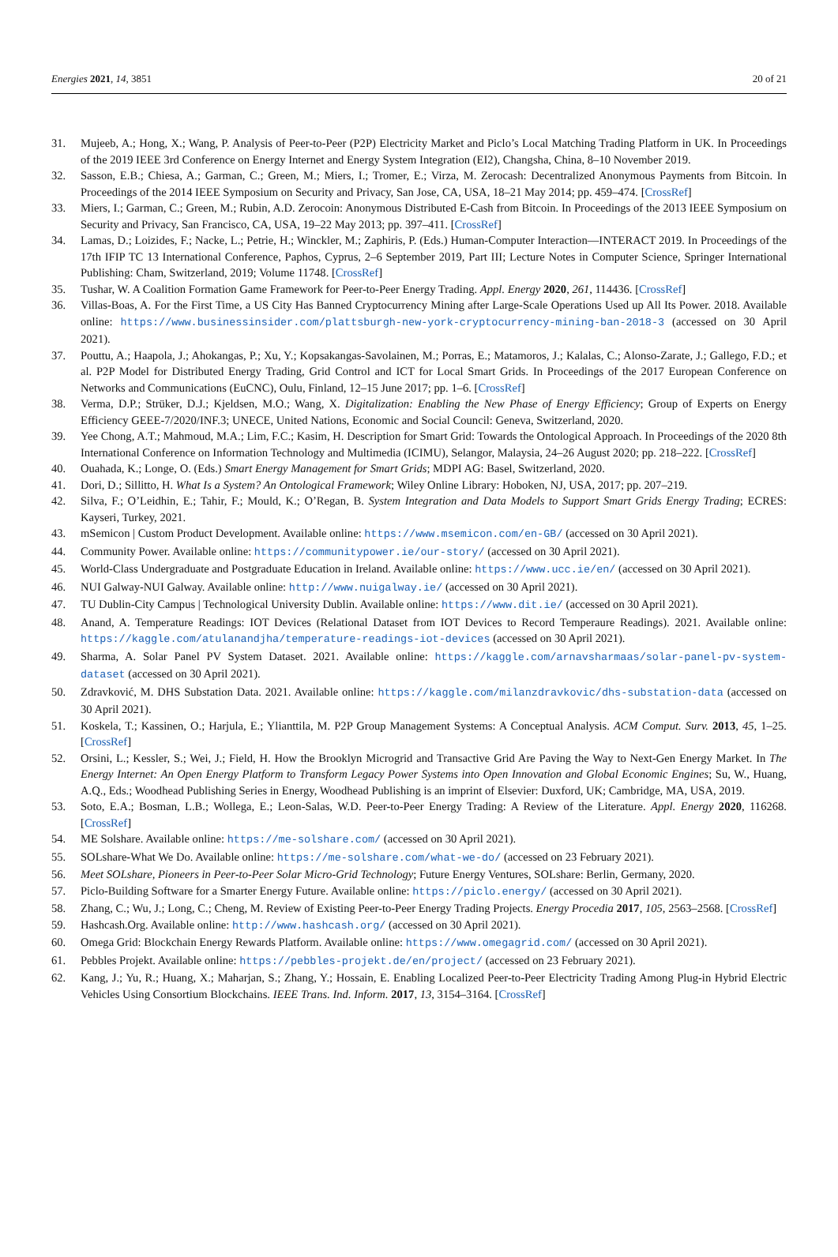Energies 2021, 14, 3851 20 of 21
31. Mujeeb, A.; Hong, X.; Wang, P. Analysis of Peer-to-Peer (P2P) Electricity Market and Piclo’s Local Matching Trading Platform in UK. In Proceedings of the 2019 IEEE 3rd Conference on Energy Internet and Energy System Integration (EI2), Changsha, China, 8–10 November 2019.
32. Sasson, E.B.; Chiesa, A.; Garman, C.; Green, M.; Miers, I.; Tromer, E.; Virza, M. Zerocash: Decentralized Anonymous Payments from Bitcoin. In Proceedings of the 2014 IEEE Symposium on Security and Privacy, San Jose, CA, USA, 18–21 May 2014; pp. 459–474. [CrossRef]
33. Miers, I.; Garman, C.; Green, M.; Rubin, A.D. Zerocoin: Anonymous Distributed E-Cash from Bitcoin. In Proceedings of the 2013 IEEE Symposium on Security and Privacy, San Francisco, CA, USA, 19–22 May 2013; pp. 397–411. [CrossRef]
34. Lamas, D.; Loizides, F.; Nacke, L.; Petrie, H.; Winckler, M.; Zaphiris, P. (Eds.) Human-Computer Interaction—INTERACT 2019. In Proceedings of the 17th IFIP TC 13 International Conference, Paphos, Cyprus, 2–6 September 2019, Part III; Lecture Notes in Computer Science, Springer International Publishing: Cham, Switzerland, 2019; Volume 11748. [CrossRef]
35. Tushar, W. A Coalition Formation Game Framework for Peer-to-Peer Energy Trading. Appl. Energy 2020, 261, 114436. [CrossRef]
36. Villas-Boas, A. For the First Time, a US City Has Banned Cryptocurrency Mining after Large-Scale Operations Used up All Its Power. 2018. Available online: https://www.businessinsider.com/plattsburgh-new-york-cryptocurrency-mining-ban-2018-3 (accessed on 30 April 2021).
37. Pouttu, A.; Haapola, J.; Ahokangas, P.; Xu, Y.; Kopsakangas-Savolainen, M.; Porras, E.; Matamoros, J.; Kalalas, C.; Alonso-Zarate, J.; Gallego, F.D.; et al. P2P Model for Distributed Energy Trading, Grid Control and ICT for Local Smart Grids. In Proceedings of the 2017 European Conference on Networks and Communications (EuCNC), Oulu, Finland, 12–15 June 2017; pp. 1–6. [CrossRef]
38. Verma, D.P.; Strüker, D.J.; Kjeldsen, M.O.; Wang, X. Digitalization: Enabling the New Phase of Energy Efficiency; Group of Experts on Energy Efficiency GEEE-7/2020/INF.3; UNECE, United Nations, Economic and Social Council: Geneva, Switzerland, 2020.
39. Yee Chong, A.T.; Mahmoud, M.A.; Lim, F.C.; Kasim, H. Description for Smart Grid: Towards the Ontological Approach. In Proceedings of the 2020 8th International Conference on Information Technology and Multimedia (ICIMU), Selangor, Malaysia, 24–26 August 2020; pp. 218–222. [CrossRef]
40. Ouahada, K.; Longe, O. (Eds.) Smart Energy Management for Smart Grids; MDPI AG: Basel, Switzerland, 2020.
41. Dori, D.; Sillitto, H. What Is a System? An Ontological Framework; Wiley Online Library: Hoboken, NJ, USA, 2017; pp. 207–219.
42. Silva, F.; O’Leidhin, E.; Tahir, F.; Mould, K.; O’Regan, B. System Integration and Data Models to Support Smart Grids Energy Trading; ECRES: Kayseri, Turkey, 2021.
43. mSemicon | Custom Product Development. Available online: https://www.msemicon.com/en-GB/ (accessed on 30 April 2021).
44. Community Power. Available online: https://communitypower.ie/our-story/ (accessed on 30 April 2021).
45. World-Class Undergraduate and Postgraduate Education in Ireland. Available online: https://www.ucc.ie/en/ (accessed on 30 April 2021).
46. NUI Galway-NUI Galway. Available online: http://www.nuigalway.ie/ (accessed on 30 April 2021).
47. TU Dublin-City Campus | Technological University Dublin. Available online: https://www.dit.ie/ (accessed on 30 April 2021).
48. Anand, A. Temperature Readings: IOT Devices (Relational Dataset from IOT Devices to Record Temperaure Readings). 2021. Available online: https://kaggle.com/atulanandjha/temperature-readings-iot-devices (accessed on 30 April 2021).
49. Sharma, A. Solar Panel PV System Dataset. 2021. Available online: https://kaggle.com/arnavsharmaas/solar-panel-pv-system-dataset (accessed on 30 April 2021).
50. Zdravković, M. DHS Substation Data. 2021. Available online: https://kaggle.com/milanzdravkovic/dhs-substation-data (accessed on 30 April 2021).
51. Koskela, T.; Kassinen, O.; Harjula, E.; Ylianttila, M. P2P Group Management Systems: A Conceptual Analysis. ACM Comput. Surv. 2013, 45, 1–25. [CrossRef]
52. Orsini, L.; Kessler, S.; Wei, J.; Field, H. How the Brooklyn Microgrid and Transactive Grid Are Paving the Way to Next-Gen Energy Market. In The Energy Internet: An Open Energy Platform to Transform Legacy Power Systems into Open Innovation and Global Economic Engines; Su, W., Huang, A.Q., Eds.; Woodhead Publishing Series in Energy, Woodhead Publishing is an imprint of Elsevier: Duxford, UK; Cambridge, MA, USA, 2019.
53. Soto, E.A.; Bosman, L.B.; Wollega, E.; Leon-Salas, W.D. Peer-to-Peer Energy Trading: A Review of the Literature. Appl. Energy 2020, 116268. [CrossRef]
54. ME Solshare. Available online: https://me-solshare.com/ (accessed on 30 April 2021).
55. SOLshare-What We Do. Available online: https://me-solshare.com/what-we-do/ (accessed on 23 February 2021).
56. Meet SOLshare, Pioneers in Peer-to-Peer Solar Micro-Grid Technology; Future Energy Ventures, SOLshare: Berlin, Germany, 2020.
57. Piclo-Building Software for a Smarter Energy Future. Available online: https://piclo.energy/ (accessed on 30 April 2021).
58. Zhang, C.; Wu, J.; Long, C.; Cheng, M. Review of Existing Peer-to-Peer Energy Trading Projects. Energy Procedia 2017, 105, 2563–2568. [CrossRef]
59. Hashcash.Org. Available online: http://www.hashcash.org/ (accessed on 30 April 2021).
60. Omega Grid: Blockchain Energy Rewards Platform. Available online: https://www.omegagrid.com/ (accessed on 30 April 2021).
61. Pebbles Projekt. Available online: https://pebbles-projekt.de/en/project/ (accessed on 23 February 2021).
62. Kang, J.; Yu, R.; Huang, X.; Maharjan, S.; Zhang, Y.; Hossain, E. Enabling Localized Peer-to-Peer Electricity Trading Among Plug-in Hybrid Electric Vehicles Using Consortium Blockchains. IEEE Trans. Ind. Inform. 2017, 13, 3154–3164. [CrossRef]